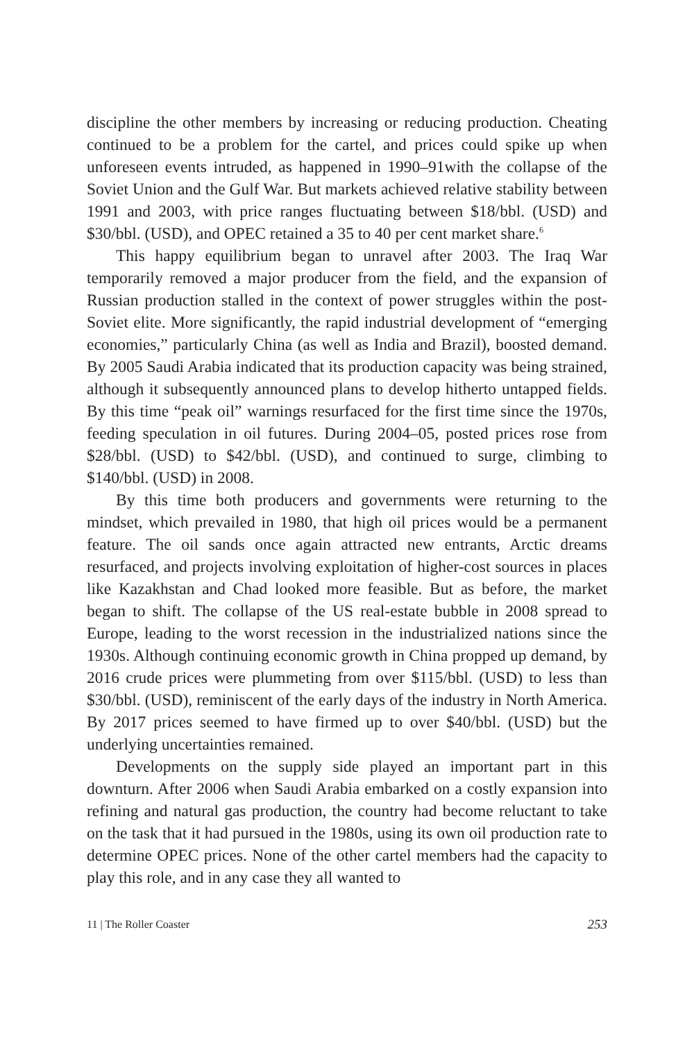discipline the other members by increasing or reducing production. Cheating continued to be a problem for the cartel, and prices could spike up when unforeseen events intruded, as happened in 1990–91with the collapse of the Soviet Union and the Gulf War. But markets achieved relative stability between 1991 and 2003, with price ranges fluctuating between $18/bbl. (USD) and $30/bbl. (USD), and OPEC retained a 35 to 40 per cent market share.<sup>6</sup>
This happy equilibrium began to unravel after 2003. The Iraq War temporarily removed a major producer from the field, and the expansion of Russian production stalled in the context of power struggles within the post-Soviet elite. More significantly, the rapid industrial development of “emerging economies,” particularly China (as well as India and Brazil), boosted demand. By 2005 Saudi Arabia indicated that its production capacity was being strained, although it subsequently announced plans to develop hitherto untapped fields. By this time “peak oil” warnings resurfaced for the first time since the 1970s, feeding speculation in oil futures. During 2004–05, posted prices rose from $28/bbl. (USD) to $42/bbl. (USD), and continued to surge, climbing to $140/bbl. (USD) in 2008.
By this time both producers and governments were returning to the mindset, which prevailed in 1980, that high oil prices would be a permanent feature. The oil sands once again attracted new entrants, Arctic dreams resurfaced, and projects involving exploitation of higher-cost sources in places like Kazakhstan and Chad looked more feasible. But as before, the market began to shift. The collapse of the US real-estate bubble in 2008 spread to Europe, leading to the worst recession in the industrialized nations since the 1930s. Although continuing economic growth in China propped up demand, by 2016 crude prices were plummeting from over $115/bbl. (USD) to less than $30/bbl. (USD), reminiscent of the early days of the industry in North America. By 2017 prices seemed to have firmed up to over $40/bbl. (USD) but the underlying uncertainties remained.
Developments on the supply side played an important part in this downturn. After 2006 when Saudi Arabia embarked on a costly expansion into refining and natural gas production, the country had become reluctant to take on the task that it had pursued in the 1980s, using its own oil production rate to determine OPEC prices. None of the other cartel members had the capacity to play this role, and in any case they all wanted to
11 | The Roller Coaster 253